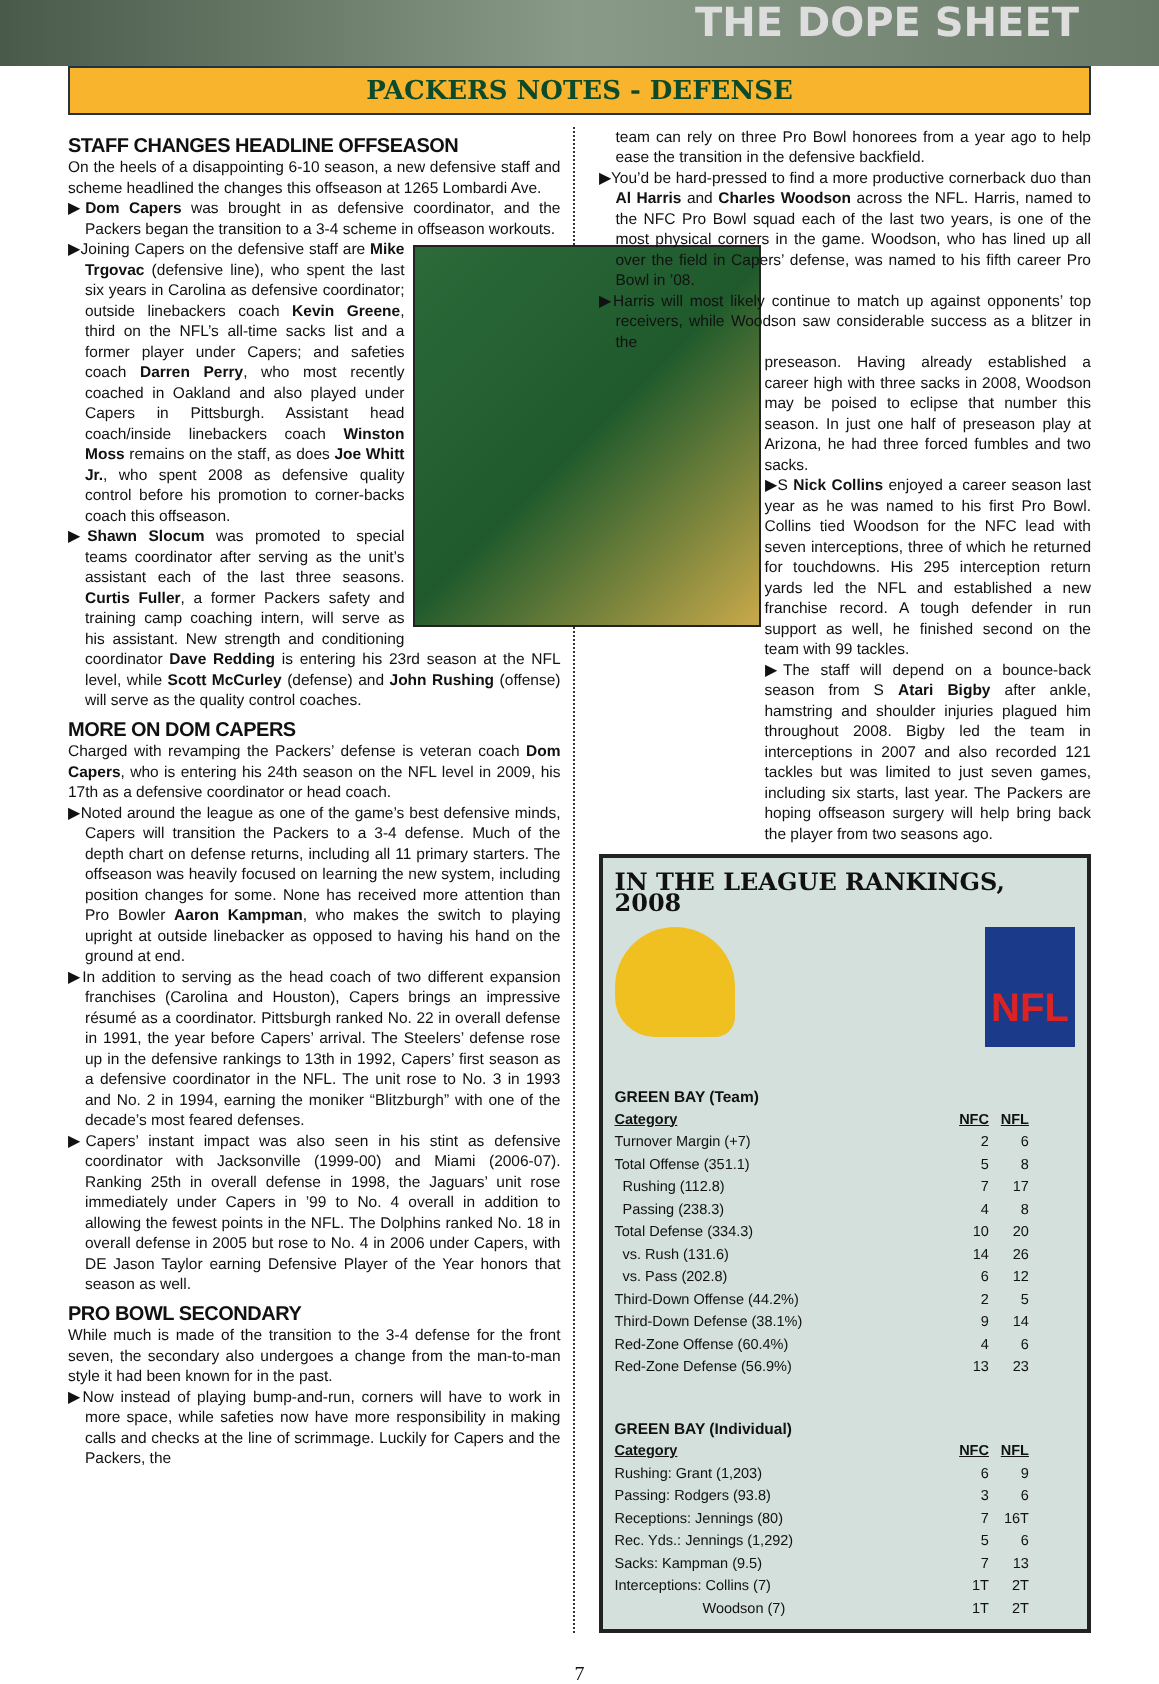THE DOPE SHEET
PACKERS NOTES - DEFENSE
STAFF CHANGES HEADLINE OFFSEASON
On the heels of a disappointing 6-10 season, a new defensive staff and scheme headlined the changes this offseason at 1265 Lombardi Ave.
▶Dom Capers was brought in as defensive coordinator, and the Packers began the transition to a 3-4 scheme in offseason workouts.
▶Joining Capers on the defensive staff are Mike Trgovac (defensive line), who spent the last six years in Carolina as defensive coordinator; outside linebackers coach Kevin Greene, third on the NFL’s all-time sacks list and a former player under Capers; and safeties coach Darren Perry, who most recently coached in Oakland and also played under Capers in Pittsburgh. Assistant head coach/inside linebackers coach Winston Moss remains on the staff, as does Joe Whitt Jr., who spent 2008 as defensive quality control before his promotion to corner-backs coach this offseason.
▶Shawn Slocum was promoted to special teams coordinator after serving as the unit’s assistant each of the last three seasons. Curtis Fuller, a former Packers safety and training camp coaching intern, will serve as his assistant. New strength and conditioning coordinator Dave Redding is entering his 23rd season at the NFL level, while Scott McCurley (defense) and John Rushing (offense) will serve as the quality control coaches.
MORE ON DOM CAPERS
Charged with revamping the Packers’ defense is veteran coach Dom Capers, who is entering his 24th season on the NFL level in 2009, his 17th as a defensive coordinator or head coach.
▶Noted around the league as one of the game’s best defensive minds, Capers will transition the Packers to a 3-4 defense. Much of the depth chart on defense returns, including all 11 primary starters. The offseason was heavily focused on learning the new system, including position changes for some. None has received more attention than Pro Bowler Aaron Kampman, who makes the switch to playing upright at outside linebacker as opposed to having his hand on the ground at end.
▶In addition to serving as the head coach of two different expansion franchises (Carolina and Houston), Capers brings an impressive résumé as a coordinator. Pittsburgh ranked No. 22 in overall defense in 1991, the year before Capers’ arrival. The Steelers’ defense rose up in the defensive rankings to 13th in 1992, Capers’ first season as a defensive coordinator in the NFL. The unit rose to No. 3 in 1993 and No. 2 in 1994, earning the moniker “Blitzburgh” with one of the decade’s most feared defenses.
▶Capers’ instant impact was also seen in his stint as defensive coordinator with Jacksonville (1999-00) and Miami (2006-07). Ranking 25th in overall defense in 1998, the Jaguars’ unit rose immediately under Capers in ’99 to No. 4 overall in addition to allowing the fewest points in the NFL. The Dolphins ranked No. 18 in overall defense in 2005 but rose to No. 4 in 2006 under Capers, with DE Jason Taylor earning Defensive Player of the Year honors that season as well.
PRO BOWL SECONDARY
While much is made of the transition to the 3-4 defense for the front seven, the secondary also undergoes a change from the man-to-man style it had been known for in the past.
▶Now instead of playing bump-and-run, corners will have to work in more space, while safeties now have more responsibility in making calls and checks at the line of scrimmage. Luckily for Capers and the Packers, the
team can rely on three Pro Bowl honorees from a year ago to help ease the transition in the defensive backfield.
▶You’d be hard-pressed to find a more productive cornerback duo than Al Harris and Charles Woodson across the NFL. Harris, named to the NFC Pro Bowl squad each of the last two years, is one of the most physical corners in the game. Woodson, who has lined up all over the field in Capers’ defense, was named to his fifth career Pro Bowl in ’08.
▶Harris will most likely continue to match up against opponents’ top receivers, while Woodson saw considerable success as a blitzer in the
preseason. Having already established a career high with three sacks in 2008, Woodson may be poised to eclipse that number this season. In just one half of preseason play at Arizona, he had three forced fumbles and two sacks.
▶S Nick Collins enjoyed a career season last year as he was named to his first Pro Bowl. Collins tied Woodson for the NFC lead with seven interceptions, three of which he returned for touchdowns. His 295 interception return yards led the NFL and established a new franchise record. A tough defender in run support as well, he finished second on the team with 99 tackles.
▶The staff will depend on a bounce-back season from S Atari Bigby after ankle, hamstring and shoulder injuries plagued him throughout 2008. Bigby led the team in interceptions in 2007 and also recorded 121 tackles but was limited to just seven games, including six starts, last year. The Packers are hoping offseason surgery will help bring back the player from two seasons ago.
IN THE LEAGUE RANKINGS, 2008
NFL
GREEN BAY (Team)
| Category | NFC | NFL |
| --- | --- | --- |
| Turnover Margin (+7) | 2 | 6 |
| Total Offense (351.1) | 5 | 8 |
| Rushing (112.8) | 7 | 17 |
| Passing (238.3) | 4 | 8 |
| Total Defense (334.3) | 10 | 20 |
| vs. Rush (131.6) | 14 | 26 |
| vs. Pass (202.8) | 6 | 12 |
| Third-Down Offense (44.2%) | 2 | 5 |
| Third-Down Defense (38.1%) | 9 | 14 |
| Red-Zone Offense (60.4%) | 4 | 6 |
| Red-Zone Defense (56.9%) | 13 | 23 |
GREEN BAY (Individual)
| Category | NFC | NFL |
| --- | --- | --- |
| Rushing: Grant (1,203) | 6 | 9 |
| Passing: Rodgers (93.8) | 3 | 6 |
| Receptions: Jennings (80) | 7 | 16T |
| Rec. Yds.: Jennings (1,292) | 5 | 6 |
| Sacks: Kampman (9.5) | 7 | 13 |
| Interceptions: Collins (7) | 1T | 2T |
| Woodson (7) | 1T | 2T |
7